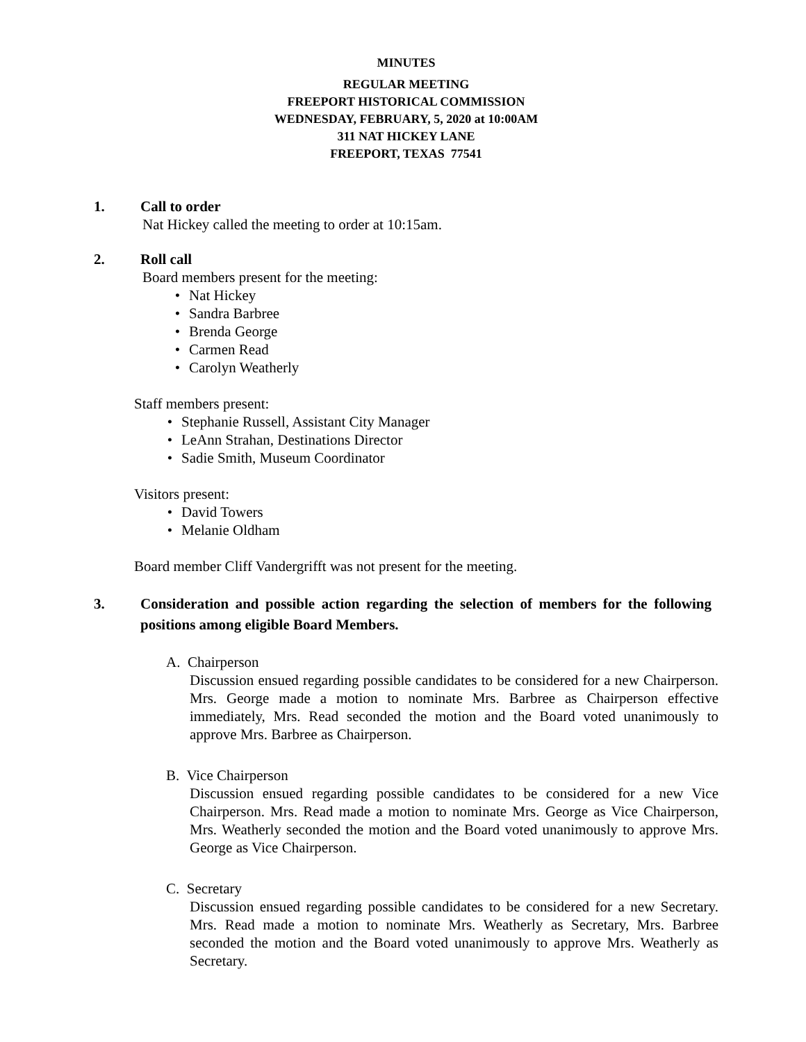MINUTES
REGULAR MEETING
FREEPORT HISTORICAL COMMISSION
WEDNESDAY, FEBRUARY, 5, 2020 at 10:00AM
311 NAT HICKEY LANE
FREEPORT, TEXAS 77541
1. Call to order
Nat Hickey called the meeting to order at 10:15am.
2. Roll call
Board members present for the meeting:
• Nat Hickey
• Sandra Barbree
• Brenda George
• Carmen Read
• Carolyn Weatherly
Staff members present:
• Stephanie Russell, Assistant City Manager
• LeAnn Strahan, Destinations Director
• Sadie Smith, Museum Coordinator
Visitors present:
• David Towers
• Melanie Oldham
Board member Cliff Vandergrifft was not present for the meeting.
3. Consideration and possible action regarding the selection of members for the following positions among eligible Board Members.
A. Chairperson
Discussion ensued regarding possible candidates to be considered for a new Chairperson. Mrs. George made a motion to nominate Mrs. Barbree as Chairperson effective immediately, Mrs. Read seconded the motion and the Board voted unanimously to approve Mrs. Barbree as Chairperson.
B. Vice Chairperson
Discussion ensued regarding possible candidates to be considered for a new Vice Chairperson. Mrs. Read made a motion to nominate Mrs. George as Vice Chairperson, Mrs. Weatherly seconded the motion and the Board voted unanimously to approve Mrs. George as Vice Chairperson.
C. Secretary
Discussion ensued regarding possible candidates to be considered for a new Secretary. Mrs. Read made a motion to nominate Mrs. Weatherly as Secretary, Mrs. Barbree seconded the motion and the Board voted unanimously to approve Mrs. Weatherly as Secretary.